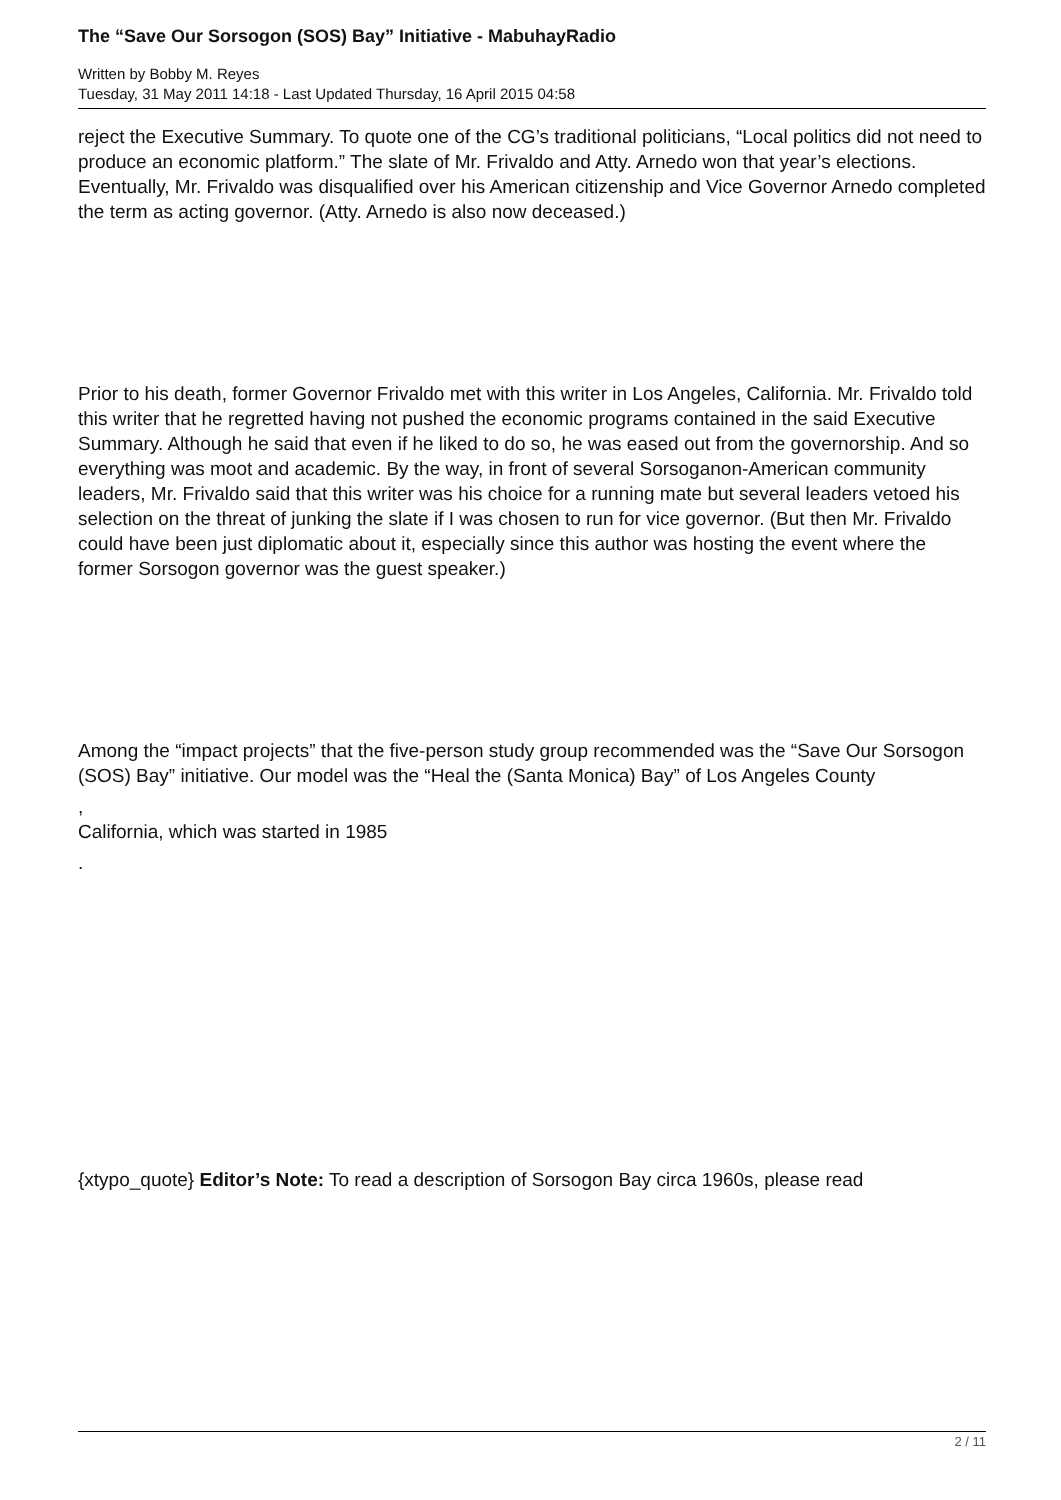The “Save Our Sorsogon (SOS) Bay” Initiative - MabuhayRadio
Written by Bobby M. Reyes
Tuesday, 31 May 2011 14:18 - Last Updated Thursday, 16 April 2015 04:58
reject the Executive Summary. To quote one of the CG’s traditional politicians, “Local politics did not need to produce an economic platform.” The slate of Mr. Frivaldo and Atty. Arnedo won that year’s elections. Eventually, Mr. Frivaldo was disqualified over his American citizenship and Vice Governor Arnedo completed the term as acting governor. (Atty. Arnedo is also now deceased.)
Prior to his death, former Governor Frivaldo met with this writer in Los Angeles, California. Mr. Frivaldo told this writer that he regretted having not pushed the economic programs contained in the said Executive Summary. Although he said that even if he liked to do so, he was eased out from the governorship. And so everything was moot and academic. By the way, in front of several Sorsoganon-American community leaders, Mr. Frivaldo said that this writer was his choice for a running mate but several leaders vetoed his selection on the threat of junking the slate if I was chosen to run for vice governor. (But then Mr. Frivaldo could have been just diplomatic about it, especially since this author was hosting the event where the former Sorsogon governor was the guest speaker.)
Among the “impact projects” that the five-person study group recommended was the “Save Our Sorsogon (SOS) Bay” initiative. Our model was the “Heal the (Santa Monica) Bay” of Los Angeles County
,
California, which was started in 1985
.
{xtypo_quote} Editor’s Note: To read a description of Sorsogon Bay circa 1960s, please read
2 / 11